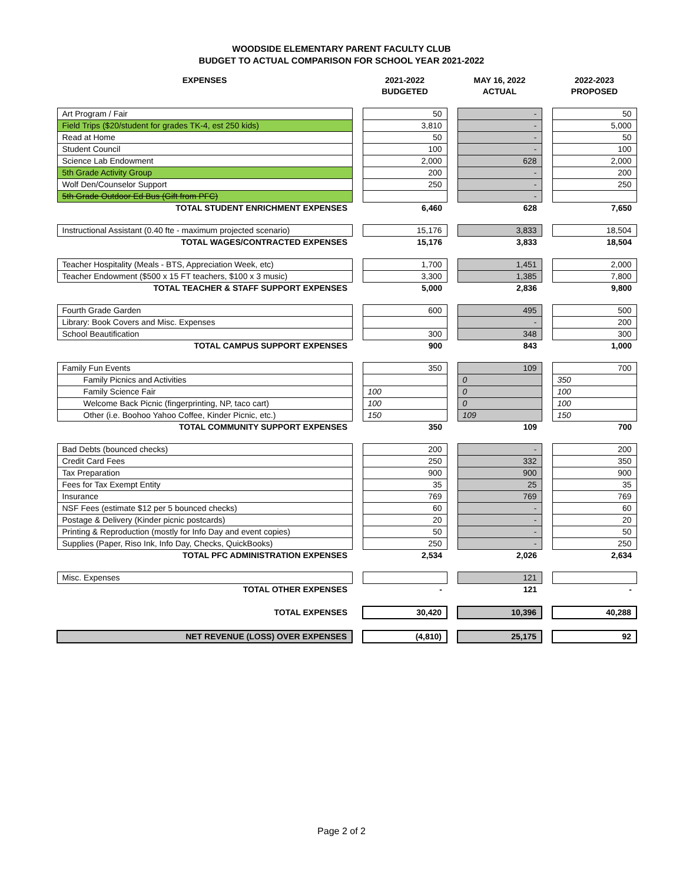WOODSIDE ELEMENTARY PARENT FACULTY CLUB
BUDGET TO ACTUAL COMPARISON FOR SCHOOL YEAR 2021-2022
| EXPENSES | | 2021-2022 BUDGETED | | MAY 16, 2022 ACTUAL | | 2022-2023 PROPOSED |
| --- | --- | --- | --- | --- | --- | --- |
| Art Program / Fair | | 50 | | - | | 50 |
| Field Trips ($20/student for grades TK-4, est 250 kids) | | 3,810 | | - | | 5,000 |
| Read at Home | | 50 | | - | | 50 |
| Student Council | | 100 | | - | | 100 |
| Science Lab Endowment | | 2,000 | | 628 | | 2,000 |
| 5th Grade Activity Group | | 200 | | - | | 200 |
| Wolf Den/Counselor Support | | 250 | | - | | 250 |
| 5th Grade Outdoor Ed Bus (Gift from PFC) | | | | - | | |
| TOTAL STUDENT ENRICHMENT EXPENSES | | 6,460 | | 628 | | 7,650 |
| Instructional Assistant (0.40 fte - maximum projected scenario) | | 15,176 | | 3,833 | | 18,504 |
| TOTAL WAGES/CONTRACTED EXPENSES | | 15,176 | | 3,833 | | 18,504 |
| Teacher Hospitality (Meals - BTS, Appreciation Week, etc) | | 1,700 | | 1,451 | | 2,000 |
| Teacher Endowment ($500 x 15 FT teachers, $100 x 3 music) | | 3,300 | | 1,385 | | 7,800 |
| TOTAL TEACHER & STAFF SUPPORT EXPENSES | | 5,000 | | 2,836 | | 9,800 |
| Fourth Grade Garden | | 600 | | 495 | | 500 |
| Library: Book Covers and Misc. Expenses | | | | - | | 200 |
| School Beautification | | 300 | | 348 | | 300 |
| TOTAL CAMPUS SUPPORT EXPENSES | | 900 | | 843 | | 1,000 |
| Family Fun Events | | 350 | | 109 | | 700 |
| Family Picnics and Activities | | | | 0 | | 350 |
| Family Science Fair | | 100 | | 0 | | 100 |
| Welcome Back Picnic (fingerprinting, NP, taco cart) | | 100 | | 0 | | 100 |
| Other (i.e. Boohoo Yahoo Coffee, Kinder Picnic, etc.) | | 150 | | 109 | | 150 |
| TOTAL COMMUNITY SUPPORT EXPENSES | | 350 | | 109 | | 700 |
| Bad Debts (bounced checks) | | 200 | | - | | 200 |
| Credit Card Fees | | 250 | | 332 | | 350 |
| Tax Preparation | | 900 | | 900 | | 900 |
| Fees for Tax Exempt Entity | | 35 | | 25 | | 35 |
| Insurance | | 769 | | 769 | | 769 |
| NSF Fees (estimate $12 per 5 bounced checks) | | 60 | | - | | 60 |
| Postage & Delivery (Kinder picnic postcards) | | 20 | | - | | 20 |
| Printing & Reproduction (mostly for Info Day and event copies) | | 50 | | - | | 50 |
| Supplies (Paper, Riso Ink, Info Day, Checks, QuickBooks) | | 250 | | - | | 250 |
| TOTAL PFC ADMINISTRATION EXPENSES | | 2,534 | | 2,026 | | 2,634 |
| Misc. Expenses | | | | 121 | | |
| TOTAL OTHER EXPENSES | | - | | 121 | | - |
| TOTAL EXPENSES | | 30,420 | | 10,396 | | 40,288 |
| NET REVENUE (LOSS) OVER EXPENSES | | (4,810) | | 25,175 | | 92 |
Page 2 of 2